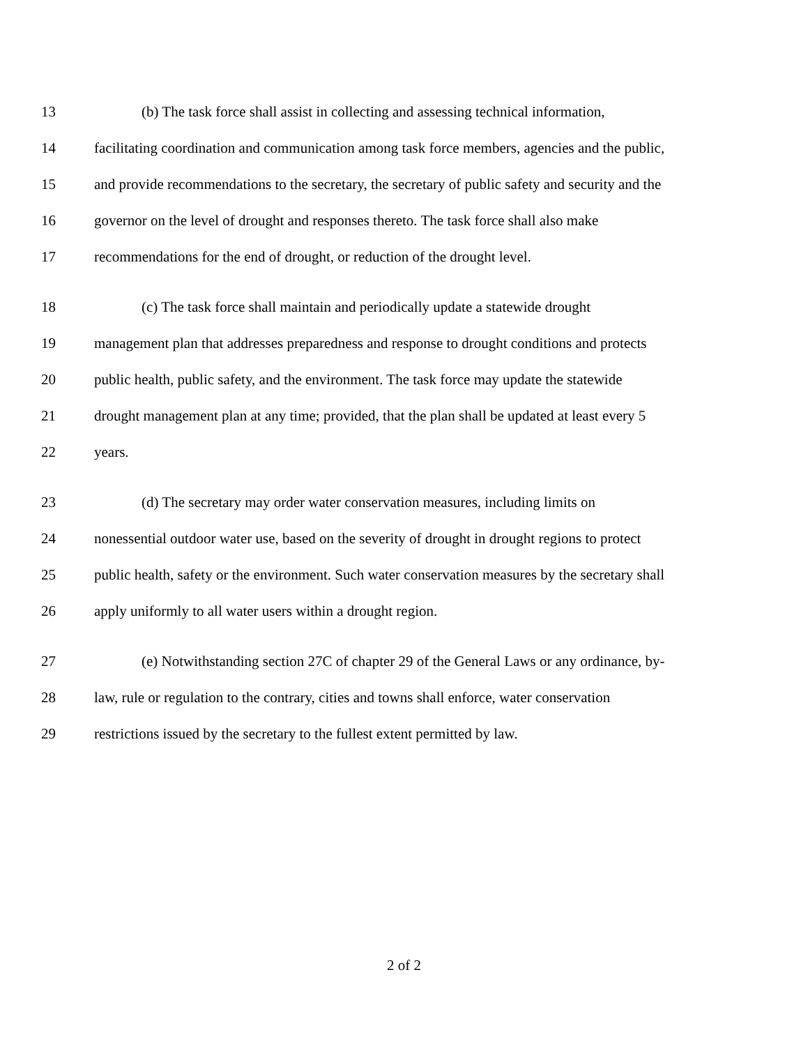13 (b) The task force shall assist in collecting and assessing technical information,
14 facilitating coordination and communication among task force members, agencies and the public,
15 and provide recommendations to the secretary, the secretary of public safety and security and the
16 governor on the level of drought and responses thereto. The task force shall also make
17 recommendations for the end of drought, or reduction of the drought level.
18 (c) The task force shall maintain and periodically update a statewide drought
19 management plan that addresses preparedness and response to drought conditions and protects
20 public health, public safety, and the environment. The task force may update the statewide
21 drought management plan at any time; provided, that the plan shall be updated at least every 5
22 years.
23 (d) The secretary may order water conservation measures, including limits on
24 nonessential outdoor water use, based on the severity of drought in drought regions to protect
25 public health, safety or the environment. Such water conservation measures by the secretary shall
26 apply uniformly to all water users within a drought region.
27 (e) Notwithstanding section 27C of chapter 29 of the General Laws or any ordinance, by-
28 law, rule or regulation to the contrary, cities and towns shall enforce, water conservation
29 restrictions issued by the secretary to the fullest extent permitted by law.
2 of 2